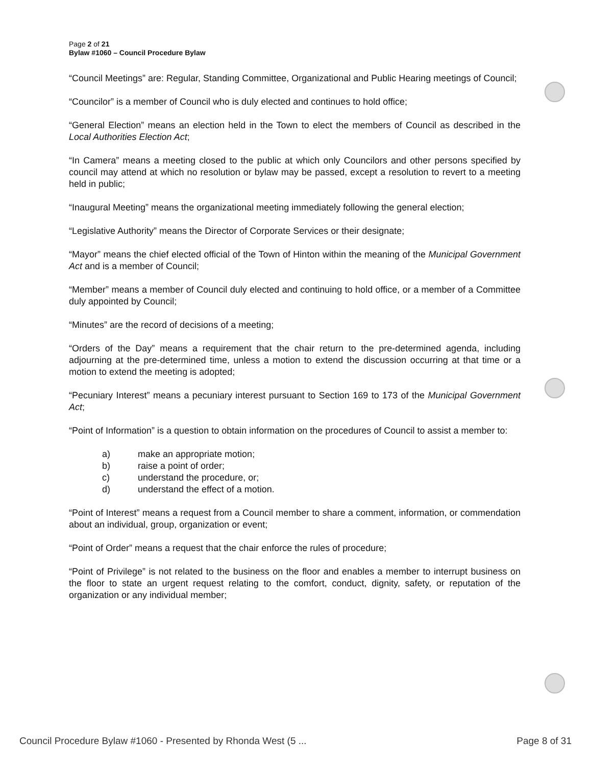Page 2 of 21
Bylaw #1060 – Council Procedure Bylaw
“Council Meetings” are: Regular, Standing Committee, Organizational and Public Hearing meetings of Council;
“Councilor” is a member of Council who is duly elected and continues to hold office;
“General Election” means an election held in the Town to elect the members of Council as described in the Local Authorities Election Act;
“In Camera” means a meeting closed to the public at which only Councilors and other persons specified by council may attend at which no resolution or bylaw may be passed, except a resolution to revert to a meeting held in public;
“Inaugural Meeting” means the organizational meeting immediately following the general election;
“Legislative Authority” means the Director of Corporate Services or their designate;
“Mayor” means the chief elected official of the Town of Hinton within the meaning of the Municipal Government Act and is a member of Council;
“Member” means a member of Council duly elected and continuing to hold office, or a member of a Committee duly appointed by Council;
“Minutes” are the record of decisions of a meeting;
“Orders of the Day” means a requirement that the chair return to the pre-determined agenda, including adjourning at the pre-determined time, unless a motion to extend the discussion occurring at that time or a motion to extend the meeting is adopted;
“Pecuniary Interest” means a pecuniary interest pursuant to Section 169 to 173 of the Municipal Government Act;
“Point of Information” is a question to obtain information on the procedures of Council to assist a member to:
a) make an appropriate motion;
b) raise a point of order;
c) understand the procedure, or;
d) understand the effect of a motion.
“Point of Interest” means a request from a Council member to share a comment, information, or commendation about an individual, group, organization or event;
“Point of Order” means a request that the chair enforce the rules of procedure;
“Point of Privilege” is not related to the business on the floor and enables a member to interrupt business on the floor to state an urgent request relating to the comfort, conduct, dignity, safety, or reputation of the organization or any individual member;
Council Procedure Bylaw #1060 - Presented by Rhonda West (5 ... Page 8 of 31